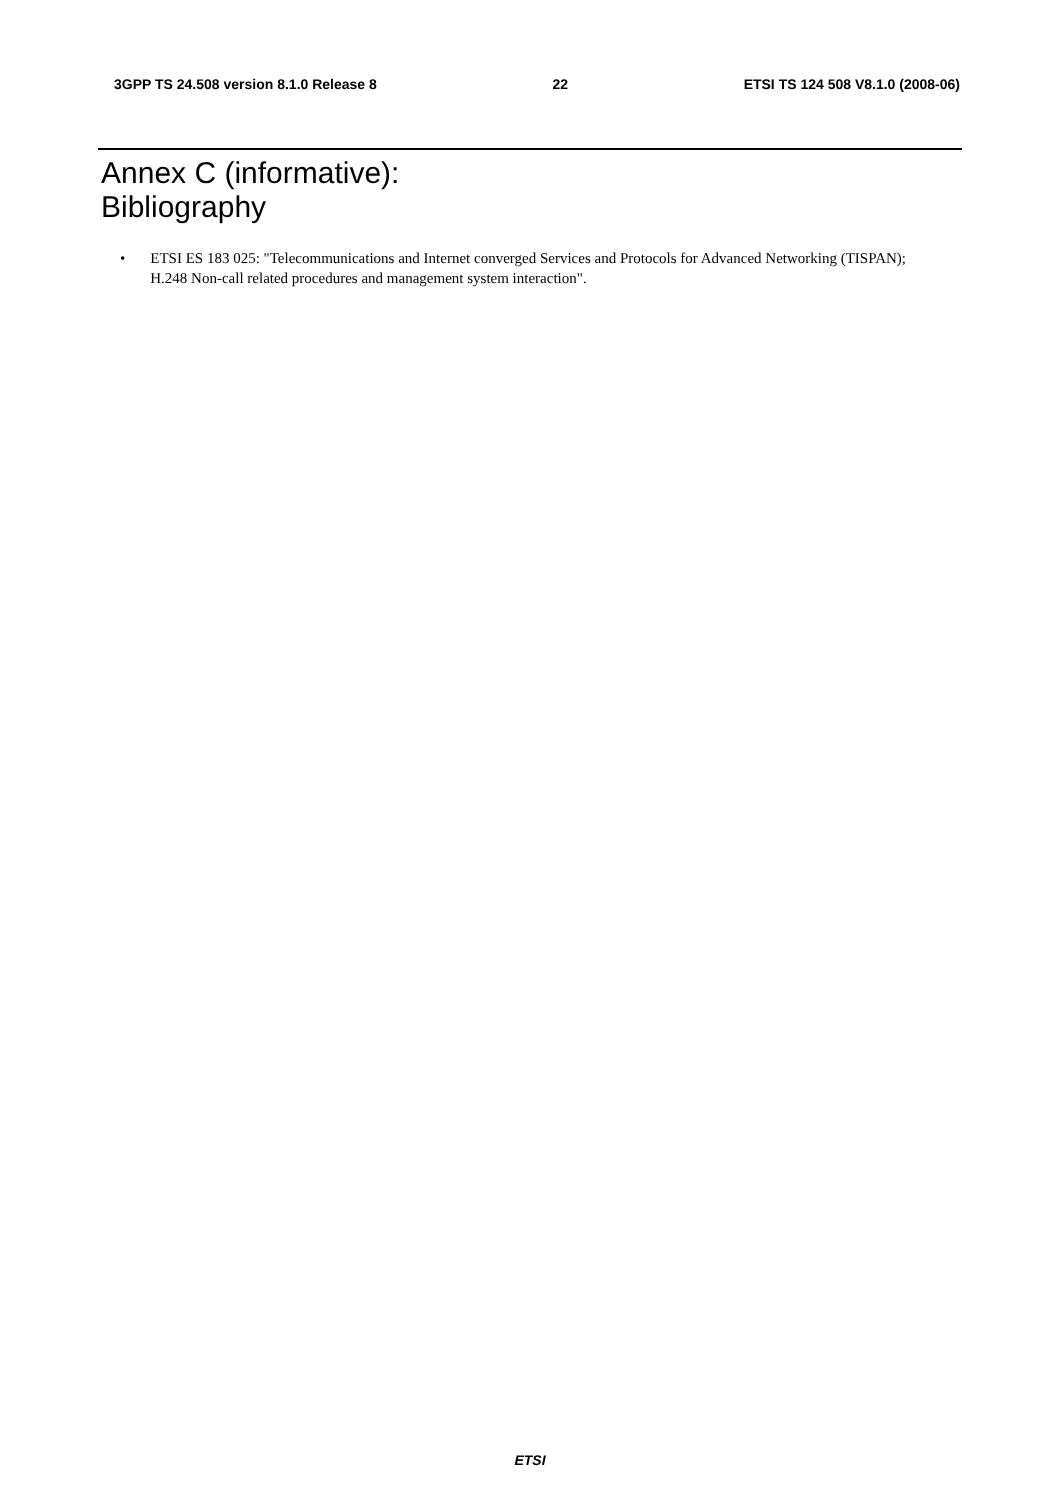3GPP TS 24.508 version 8.1.0 Release 8 22 ETSI TS 124 508 V8.1.0 (2008-06)
Annex C (informative):
Bibliography
• ETSI ES 183 025: "Telecommunications and Internet converged Services and Protocols for Advanced Networking (TISPAN); H.248 Non-call related procedures and management system interaction".
ETSI